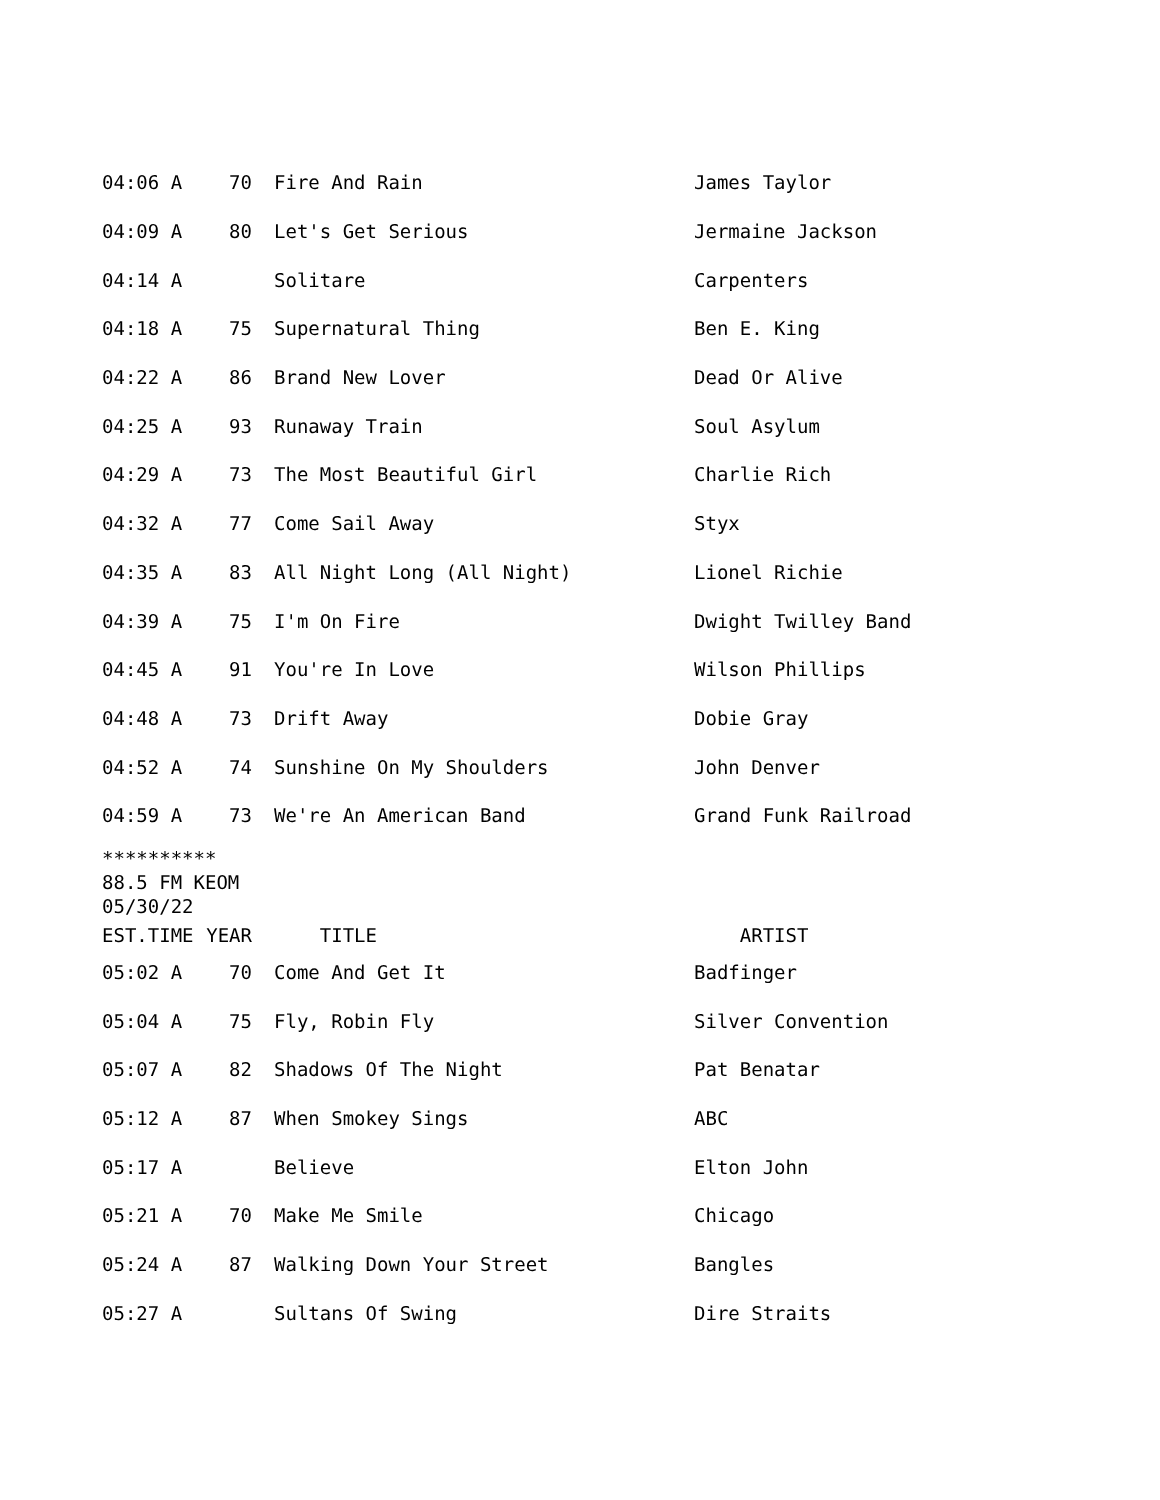| 04:06 A | 70 | Fire And Rain | James Taylor |
| 04:09 A | 80 | Let's Get Serious | Jermaine Jackson |
| 04:14 A | | Solitare | Carpenters |
| 04:18 A | 75 | Supernatural Thing | Ben E. King |
| 04:22 A | 86 | Brand New Lover | Dead Or Alive |
| 04:25 A | 93 | Runaway Train | Soul Asylum |
| 04:29 A | 73 | The Most Beautiful Girl | Charlie Rich |
| 04:32 A | 77 | Come Sail Away | Styx |
| 04:35 A | 83 | All Night Long (All Night) | Lionel Richie |
| 04:39 A | 75 | I'm On Fire | Dwight Twilley Band |
| 04:45 A | 91 | You're In Love | Wilson Phillips |
| 04:48 A | 73 | Drift Away | Dobie Gray |
| 04:52 A | 74 | Sunshine On My Shoulders | John Denver |
| 04:59 A | 73 | We're An American Band | Grand Funk Railroad |
**********
88.5 FM KEOM
05/30/22
| EST.TIME | YEAR | TITLE | ARTIST |
| --- | --- | --- | --- |
| 05:02 A | 70 | Come And Get It | Badfinger |
| 05:04 A | 75 | Fly, Robin Fly | Silver Convention |
| 05:07 A | 82 | Shadows Of The Night | Pat Benatar |
| 05:12 A | 87 | When Smokey Sings | ABC |
| 05:17 A | | Believe | Elton John |
| 05:21 A | 70 | Make Me Smile | Chicago |
| 05:24 A | 87 | Walking Down Your Street | Bangles |
| 05:27 A | | Sultans Of Swing | Dire Straits |